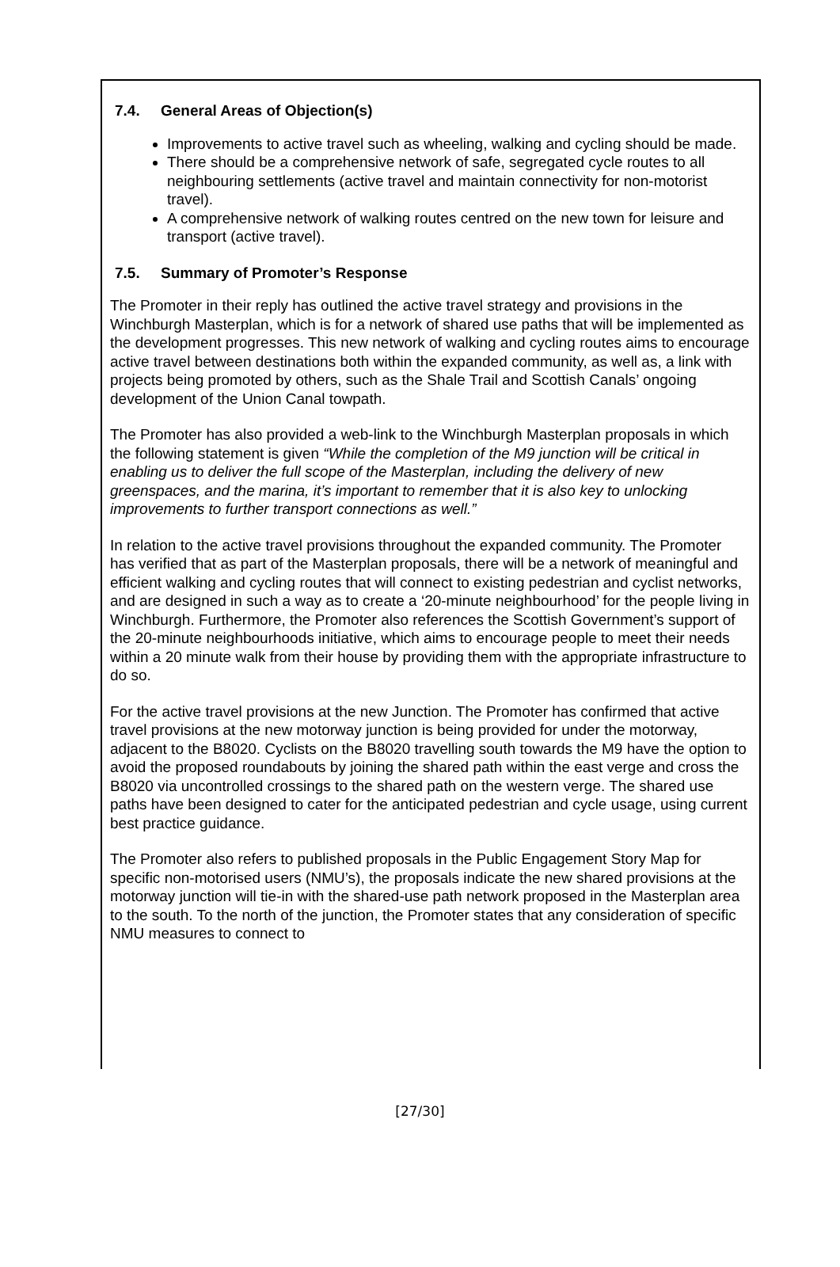7.4. General Areas of Objection(s)
Improvements to active travel such as wheeling, walking and cycling should be made.
There should be a comprehensive network of safe, segregated cycle routes to all neighbouring settlements (active travel and maintain connectivity for non-motorist travel).
A comprehensive network of walking routes centred on the new town for leisure and transport (active travel).
7.5. Summary of Promoter’s Response
The Promoter in their reply has outlined the active travel strategy and provisions in the Winchburgh Masterplan, which is for a network of shared use paths that will be implemented as the development progresses. This new network of walking and cycling routes aims to encourage active travel between destinations both within the expanded community, as well as, a link with projects being promoted by others, such as the Shale Trail and Scottish Canals’ ongoing development of the Union Canal towpath.
The Promoter has also provided a web-link to the Winchburgh Masterplan proposals in which the following statement is given “While the completion of the M9 junction will be critical in enabling us to deliver the full scope of the Masterplan, including the delivery of new greenspaces, and the marina, it’s important to remember that it is also key to unlocking improvements to further transport connections as well.”
In relation to the active travel provisions throughout the expanded community. The Promoter has verified that as part of the Masterplan proposals, there will be a network of meaningful and efficient walking and cycling routes that will connect to existing pedestrian and cyclist networks, and are designed in such a way as to create a ‘20-minute neighbourhood’ for the people living in Winchburgh. Furthermore, the Promoter also references the Scottish Government’s support of the 20-minute neighbourhoods initiative, which aims to encourage people to meet their needs within a 20 minute walk from their house by providing them with the appropriate infrastructure to do so.
For the active travel provisions at the new Junction. The Promoter has confirmed that active travel provisions at the new motorway junction is being provided for under the motorway, adjacent to the B8020. Cyclists on the B8020 travelling south towards the M9 have the option to avoid the proposed roundabouts by joining the shared path within the east verge and cross the B8020 via uncontrolled crossings to the shared path on the western verge. The shared use paths have been designed to cater for the anticipated pedestrian and cycle usage, using current best practice guidance.
The Promoter also refers to published proposals in the Public Engagement Story Map for specific non-motorised users (NMU’s), the proposals indicate the new shared provisions at the motorway junction will tie-in with the shared-use path network proposed in the Masterplan area to the south. To the north of the junction, the Promoter states that any consideration of specific NMU measures to connect to
[27/30]